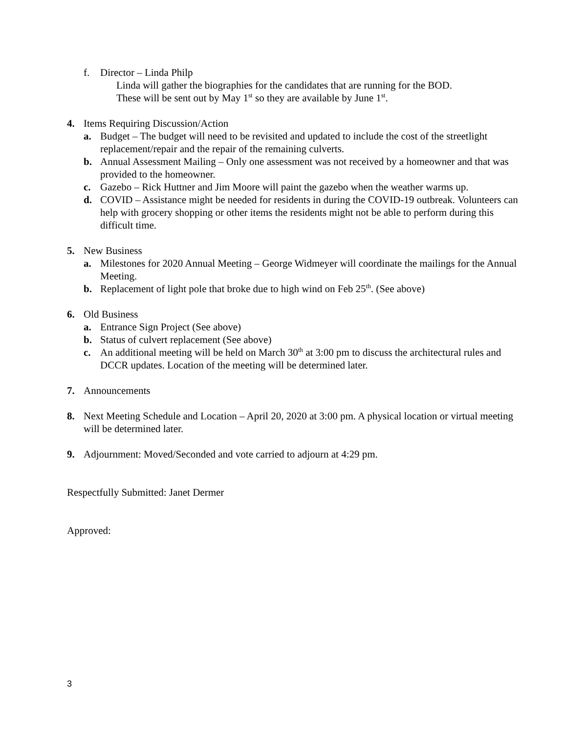f. Director – Linda Philp
Linda will gather the biographies for the candidates that are running for the BOD.
These will be sent out by May 1<sup>st</sup> so they are available by June 1<sup>st</sup>.
4. Items Requiring Discussion/Action
a. Budget – The budget will need to be revisited and updated to include the cost of the streetlight replacement/repair and the repair of the remaining culverts.
b. Annual Assessment Mailing – Only one assessment was not received by a homeowner and that was provided to the homeowner.
c. Gazebo – Rick Huttner and Jim Moore will paint the gazebo when the weather warms up.
d. COVID – Assistance might be needed for residents in during the COVID-19 outbreak. Volunteers can help with grocery shopping or other items the residents might not be able to perform during this difficult time.
5. New Business
a. Milestones for 2020 Annual Meeting – George Widmeyer will coordinate the mailings for the Annual Meeting.
b. Replacement of light pole that broke due to high wind on Feb 25<sup>th</sup>. (See above)
6. Old Business
a. Entrance Sign Project (See above)
b. Status of culvert replacement (See above)
c. An additional meeting will be held on March 30<sup>th</sup> at 3:00 pm to discuss the architectural rules and DCCR updates. Location of the meeting will be determined later.
7. Announcements
8. Next Meeting Schedule and Location – April 20, 2020 at 3:00 pm. A physical location or virtual meeting will be determined later.
9. Adjournment: Moved/Seconded and vote carried to adjourn at 4:29 pm.
Respectfully Submitted: Janet Dermer
Approved:
3